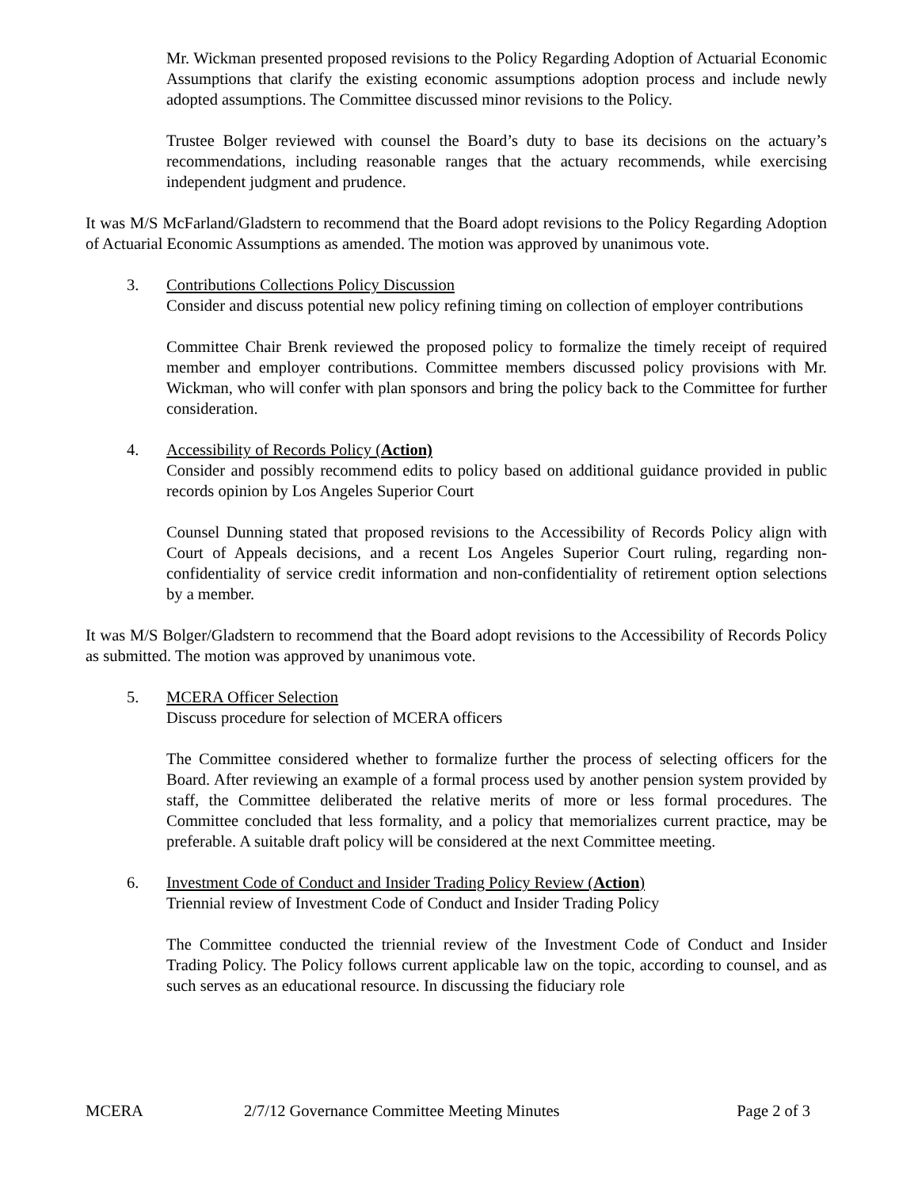Mr. Wickman presented proposed revisions to the Policy Regarding Adoption of Actuarial Economic Assumptions that clarify the existing economic assumptions adoption process and include newly adopted assumptions. The Committee discussed minor revisions to the Policy.
Trustee Bolger reviewed with counsel the Board’s duty to base its decisions on the actuary’s recommendations, including reasonable ranges that the actuary recommends, while exercising independent judgment and prudence.
It was M/S McFarland/Gladstern to recommend that the Board adopt revisions to the Policy Regarding Adoption of Actuarial Economic Assumptions as amended. The motion was approved by unanimous vote.
3. Contributions Collections Policy Discussion
Consider and discuss potential new policy refining timing on collection of employer contributions
Committee Chair Brenk reviewed the proposed policy to formalize the timely receipt of required member and employer contributions. Committee members discussed policy provisions with Mr. Wickman, who will confer with plan sponsors and bring the policy back to the Committee for further consideration.
4. Accessibility of Records Policy (Action)
Consider and possibly recommend edits to policy based on additional guidance provided in public records opinion by Los Angeles Superior Court
Counsel Dunning stated that proposed revisions to the Accessibility of Records Policy align with Court of Appeals decisions, and a recent Los Angeles Superior Court ruling, regarding non-confidentiality of service credit information and non-confidentiality of retirement option selections by a member.
It was M/S Bolger/Gladstern to recommend that the Board adopt revisions to the Accessibility of Records Policy as submitted. The motion was approved by unanimous vote.
5. MCERA Officer Selection
Discuss procedure for selection of MCERA officers
The Committee considered whether to formalize further the process of selecting officers for the Board. After reviewing an example of a formal process used by another pension system provided by staff, the Committee deliberated the relative merits of more or less formal procedures. The Committee concluded that less formality, and a policy that memorializes current practice, may be preferable. A suitable draft policy will be considered at the next Committee meeting.
6. Investment Code of Conduct and Insider Trading Policy Review (Action)
Triennial review of Investment Code of Conduct and Insider Trading Policy
The Committee conducted the triennial review of the Investment Code of Conduct and Insider Trading Policy. The Policy follows current applicable law on the topic, according to counsel, and as such serves as an educational resource. In discussing the fiduciary role
MCERA 2/7/12 Governance Committee Meeting Minutes Page 2 of 3